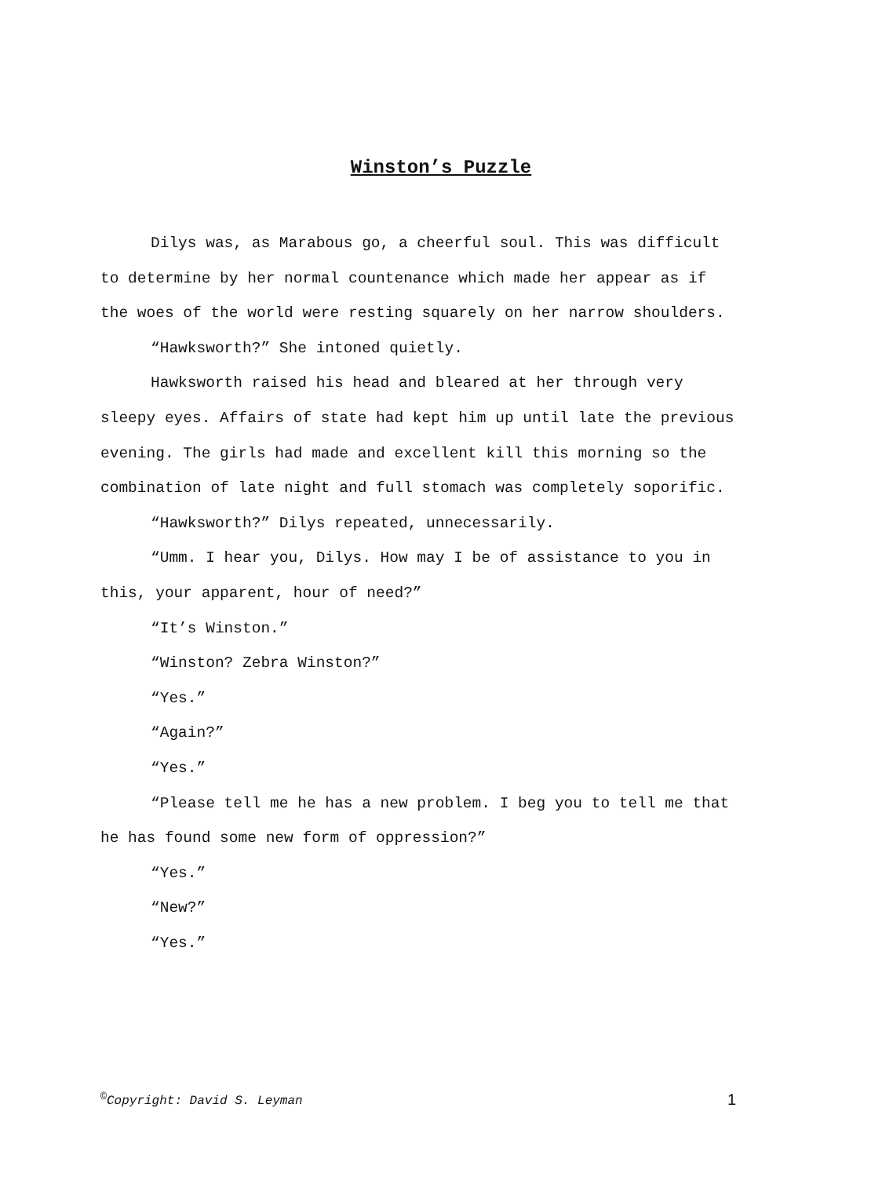Winston’s Puzzle
Dilys was, as Marabous go, a cheerful soul. This was difficult to determine by her normal countenance which made her appear as if the woes of the world were resting squarely on her narrow shoulders.
“Hawksworth?” She intoned quietly.
Hawksworth raised his head and bleared at her through very sleepy eyes. Affairs of state had kept him up until late the previous evening. The girls had made and excellent kill this morning so the combination of late night and full stomach was completely soporific.
“Hawksworth?” Dilys repeated, unnecessarily.
“Umm. I hear you, Dilys. How may I be of assistance to you in this, your apparent, hour of need?”
“It’s Winston.”
“Winston? Zebra Winston?”
“Yes.”
“Again?”
“Yes.”
“Please tell me he has a new problem. I beg you to tell me that he has found some new form of oppression?”
“Yes.”
“New?”
“Yes.”
<sup>©</sup>Copyright: David S. Leyman 1